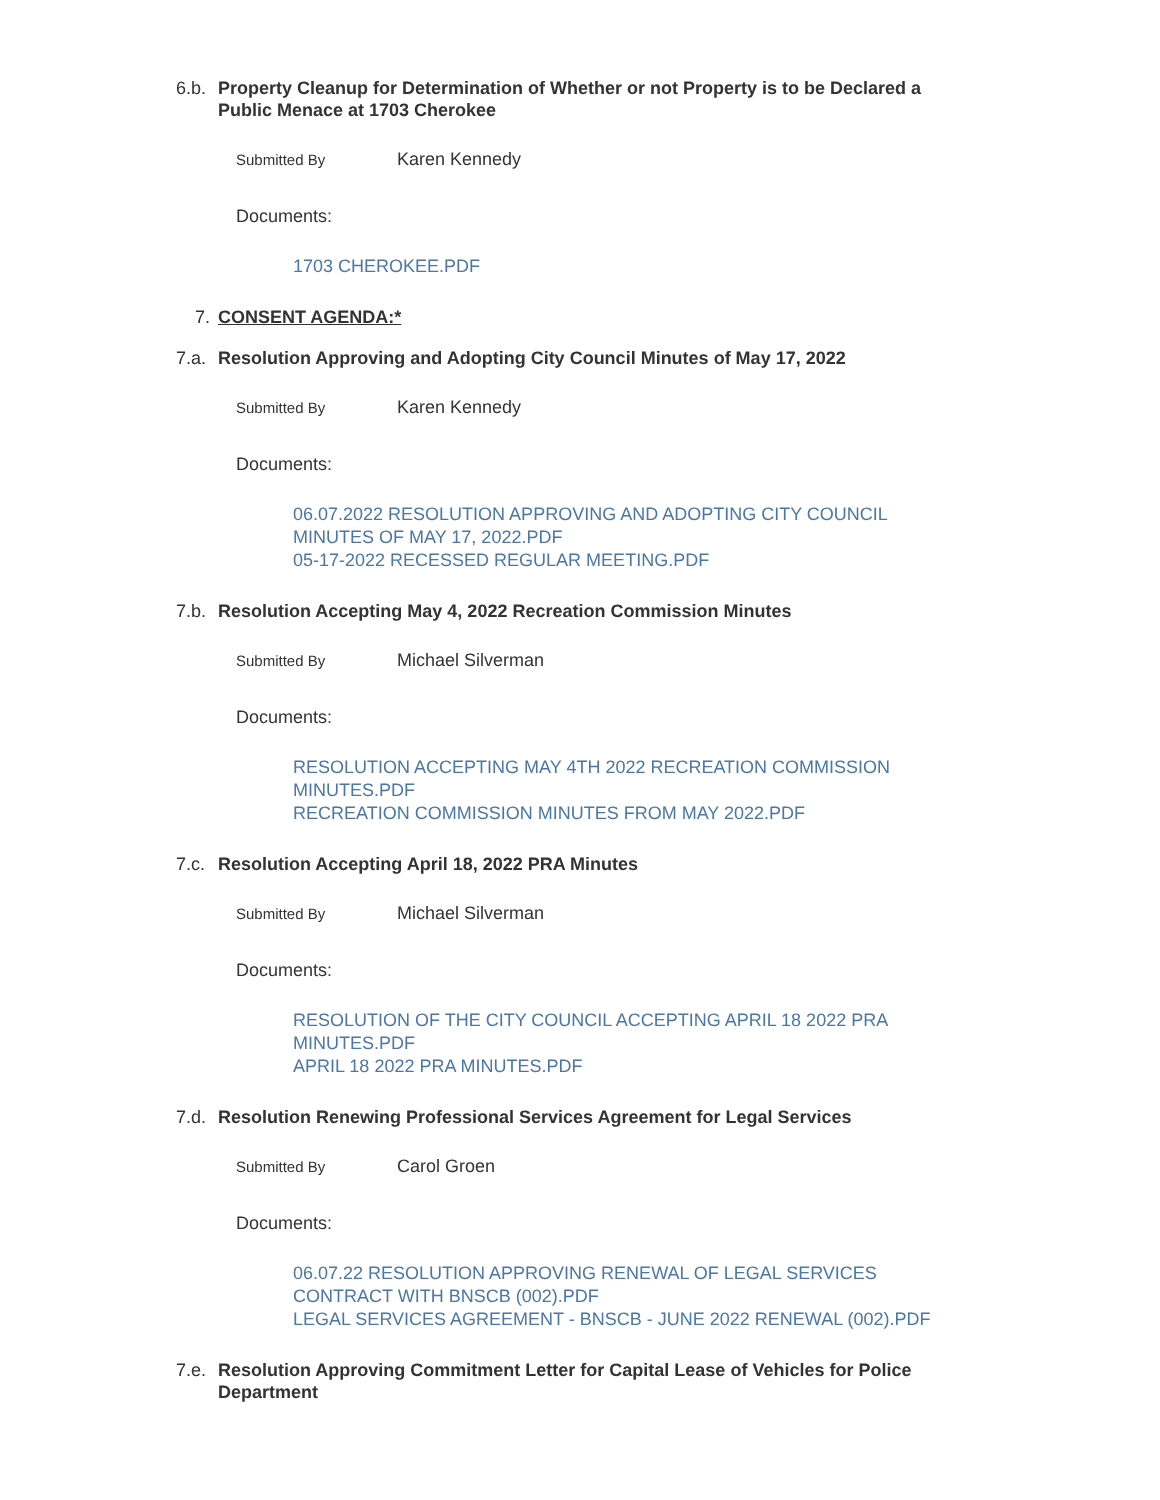6.b. Property Cleanup for Determination of Whether or not Property is to be Declared a Public Menace at 1703 Cherokee
Submitted By Karen Kennedy
Documents:
1703 CHEROKEE.PDF
7. CONSENT AGENDA:*
7.a. Resolution Approving and Adopting City Council Minutes of May 17, 2022
Submitted By Karen Kennedy
Documents:
06.07.2022 RESOLUTION APPROVING AND ADOPTING CITY COUNCIL MINUTES OF MAY 17, 2022.PDF
05-17-2022 RECESSED REGULAR MEETING.PDF
7.b. Resolution Accepting May 4, 2022 Recreation Commission Minutes
Submitted By Michael Silverman
Documents:
RESOLUTION ACCEPTING MAY 4TH 2022 RECREATION COMMISSION MINUTES.PDF
RECREATION COMMISSION MINUTES FROM MAY 2022.PDF
7.c. Resolution Accepting April 18, 2022 PRA Minutes
Submitted By Michael Silverman
Documents:
RESOLUTION OF THE CITY COUNCIL ACCEPTING APRIL 18 2022 PRA MINUTES.PDF
APRIL 18 2022 PRA MINUTES.PDF
7.d. Resolution Renewing Professional Services Agreement for Legal Services
Submitted By Carol Groen
Documents:
06.07.22 RESOLUTION APPROVING RENEWAL OF LEGAL SERVICES CONTRACT WITH BNSCB (002).PDF
LEGAL SERVICES AGREEMENT - BNSCB - JUNE 2022 RENEWAL (002).PDF
7.e. Resolution Approving Commitment Letter for Capital Lease of Vehicles for Police Department